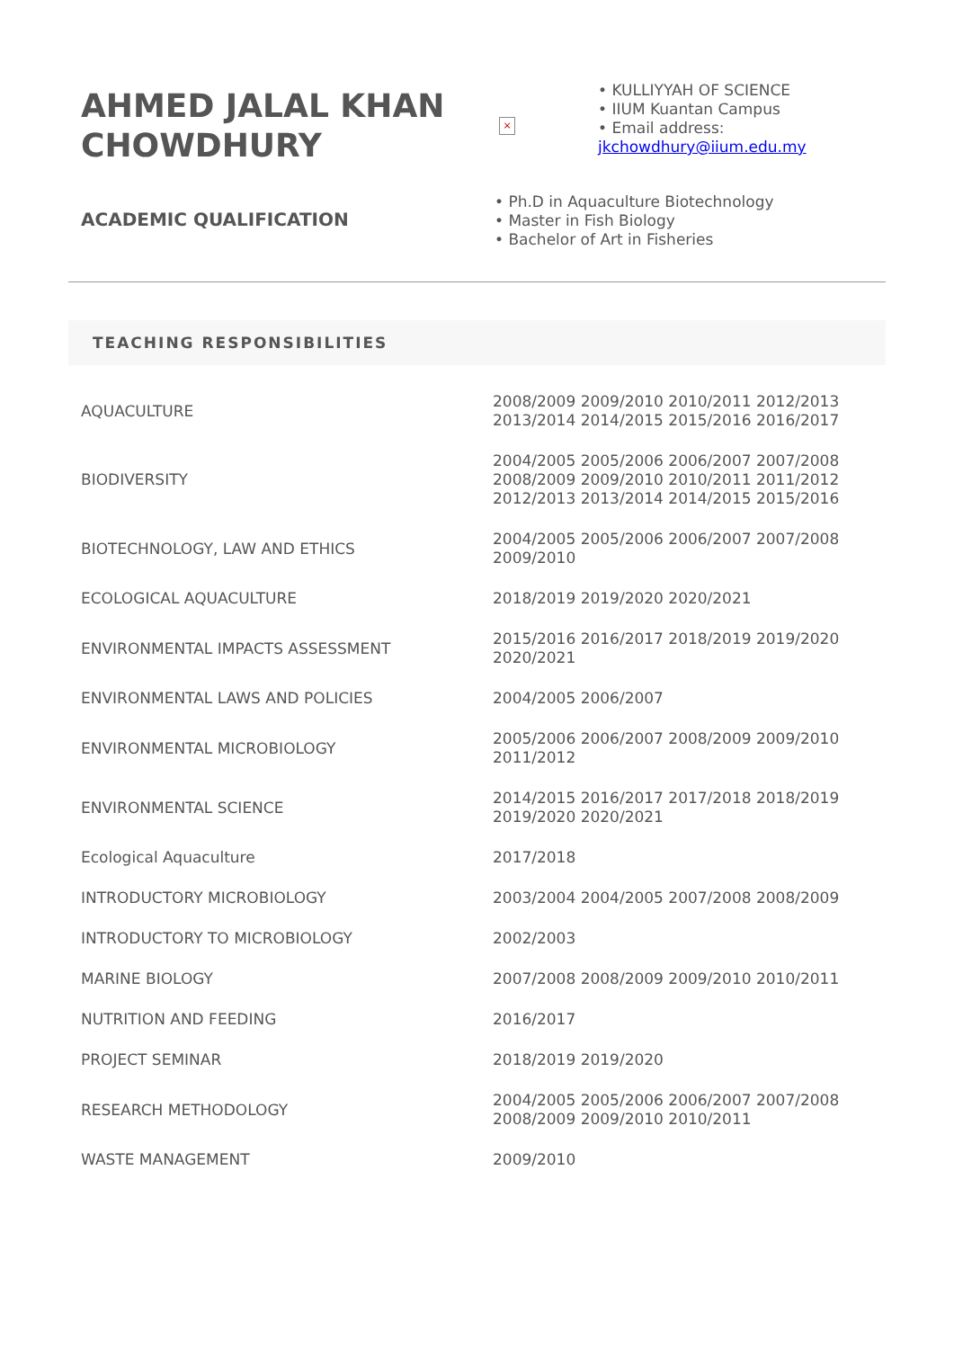AHMED JALAL KHAN CHOWDHURY
×
• KULLIYYAH OF SCIENCE
• IIUM Kuantan Campus
• Email address:
jkchowdhury@iium.edu.my
ACADEMIC QUALIFICATION
• Ph.D in Aquaculture Biotechnology
• Master in Fish Biology
• Bachelor of Art in Fisheries
TEACHING RESPONSIBILITIES
| AQUACULTURE | 2008/2009 2009/2010 2010/2011 2012/2013 2013/2014 2014/2015 2015/2016 2016/2017 |
| BIODIVERSITY | 2004/2005 2005/2006 2006/2007 2007/2008 2008/2009 2009/2010 2010/2011 2011/2012 2012/2013 2013/2014 2014/2015 2015/2016 |
| BIOTECHNOLOGY, LAW AND ETHICS | 2004/2005 2005/2006 2006/2007 2007/2008 2009/2010 |
| ECOLOGICAL AQUACULTURE | 2018/2019 2019/2020 2020/2021 |
| ENVIRONMENTAL IMPACTS ASSESSMENT | 2015/2016 2016/2017 2018/2019 2019/2020 2020/2021 |
| ENVIRONMENTAL LAWS AND POLICIES | 2004/2005 2006/2007 |
| ENVIRONMENTAL MICROBIOLOGY | 2005/2006 2006/2007 2008/2009 2009/2010 2011/2012 |
| ENVIRONMENTAL SCIENCE | 2014/2015 2016/2017 2017/2018 2018/2019 2019/2020 2020/2021 |
| Ecological Aquaculture | 2017/2018 |
| INTRODUCTORY MICROBIOLOGY | 2003/2004 2004/2005 2007/2008 2008/2009 |
| INTRODUCTORY TO MICROBIOLOGY | 2002/2003 |
| MARINE BIOLOGY | 2007/2008 2008/2009 2009/2010 2010/2011 |
| NUTRITION AND FEEDING | 2016/2017 |
| PROJECT SEMINAR | 2018/2019 2019/2020 |
| RESEARCH METHODOLOGY | 2004/2005 2005/2006 2006/2007 2007/2008 2008/2009 2009/2010 2010/2011 |
| WASTE MANAGEMENT | 2009/2010 |